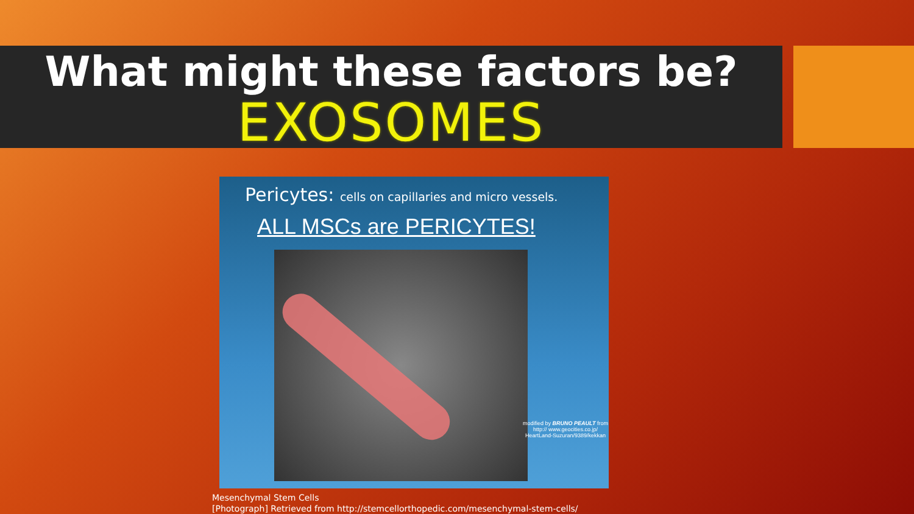What might these factors be?
EXOSOMES
Pericytes: cells on capillaries and micro vessels.
ALL MSCs are PERICYTES!
modified by BRUNO PEAULT from http:// www.geocities.co.jp/ HeartLand-Suzuran/9389/kekkan
Mesenchymal Stem Cells
[Photograph] Retrieved from http://stemcellorthopedic.com/mesenchymal-stem-cells/